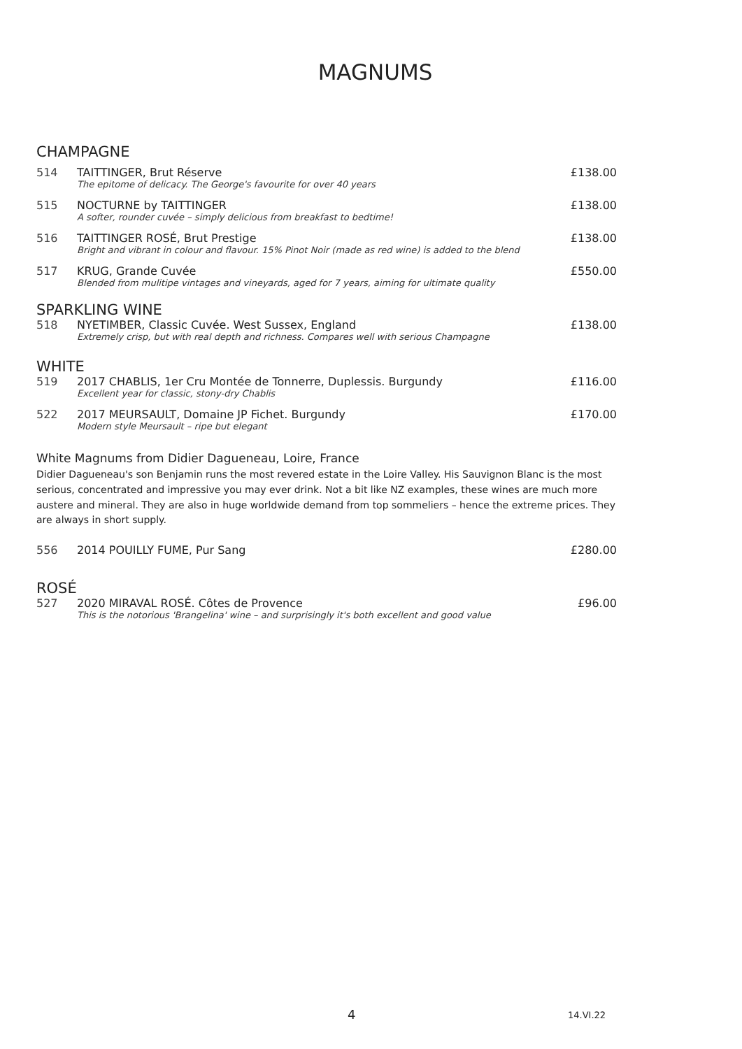MAGNUMS
CHAMPAGNE
| 514 | TAITTINGER, Brut Réserve The epitome of delicacy. The George's favourite for over 40 years | £138.00 |
| 515 | NOCTURNE by TAITTINGER A softer, rounder cuvée – simply delicious from breakfast to bedtime! | £138.00 |
| 516 | TAITTINGER ROSÉ, Brut Prestige Bright and vibrant in colour and flavour. 15% Pinot Noir (made as red wine) is added to the blend | £138.00 |
| 517 | KRUG, Grande Cuvée Blended from mulitipe vintages and vineyards, aged for 7 years, aiming for ultimate quality | £550.00 |
SPARKLING WINE
| 518 | NYETIMBER, Classic Cuvée. West Sussex, England Extremely crisp, but with real depth and richness. Compares well with serious Champagne | £138.00 |
WHITE
| 519 | 2017 CHABLIS, 1er Cru Montée de Tonnerre, Duplessis. Burgundy Excellent year for classic, stony-dry Chablis | £116.00 |
| 522 | 2017 MEURSAULT, Domaine JP Fichet. Burgundy Modern style Meursault – ripe but elegant | £170.00 |
White Magnums from Didier Dagueneau, Loire, France
Didier Dagueneau's son Benjamin runs the most revered estate in the Loire Valley. His Sauvignon Blanc is the most serious, concentrated and impressive you may ever drink. Not a bit like NZ examples, these wines are much more austere and mineral. They are also in huge worldwide demand from top sommeliers – hence the extreme prices. They are always in short supply.
| 556 | 2014 POUILLY FUME, Pur Sang | £280.00 |
ROSÉ
| 527 | 2020 MIRAVAL ROSÉ. Côtes de Provence This is the notorious 'Brangelina' wine – and surprisingly it's both excellent and good value | £96.00 |
4 14.VI.22